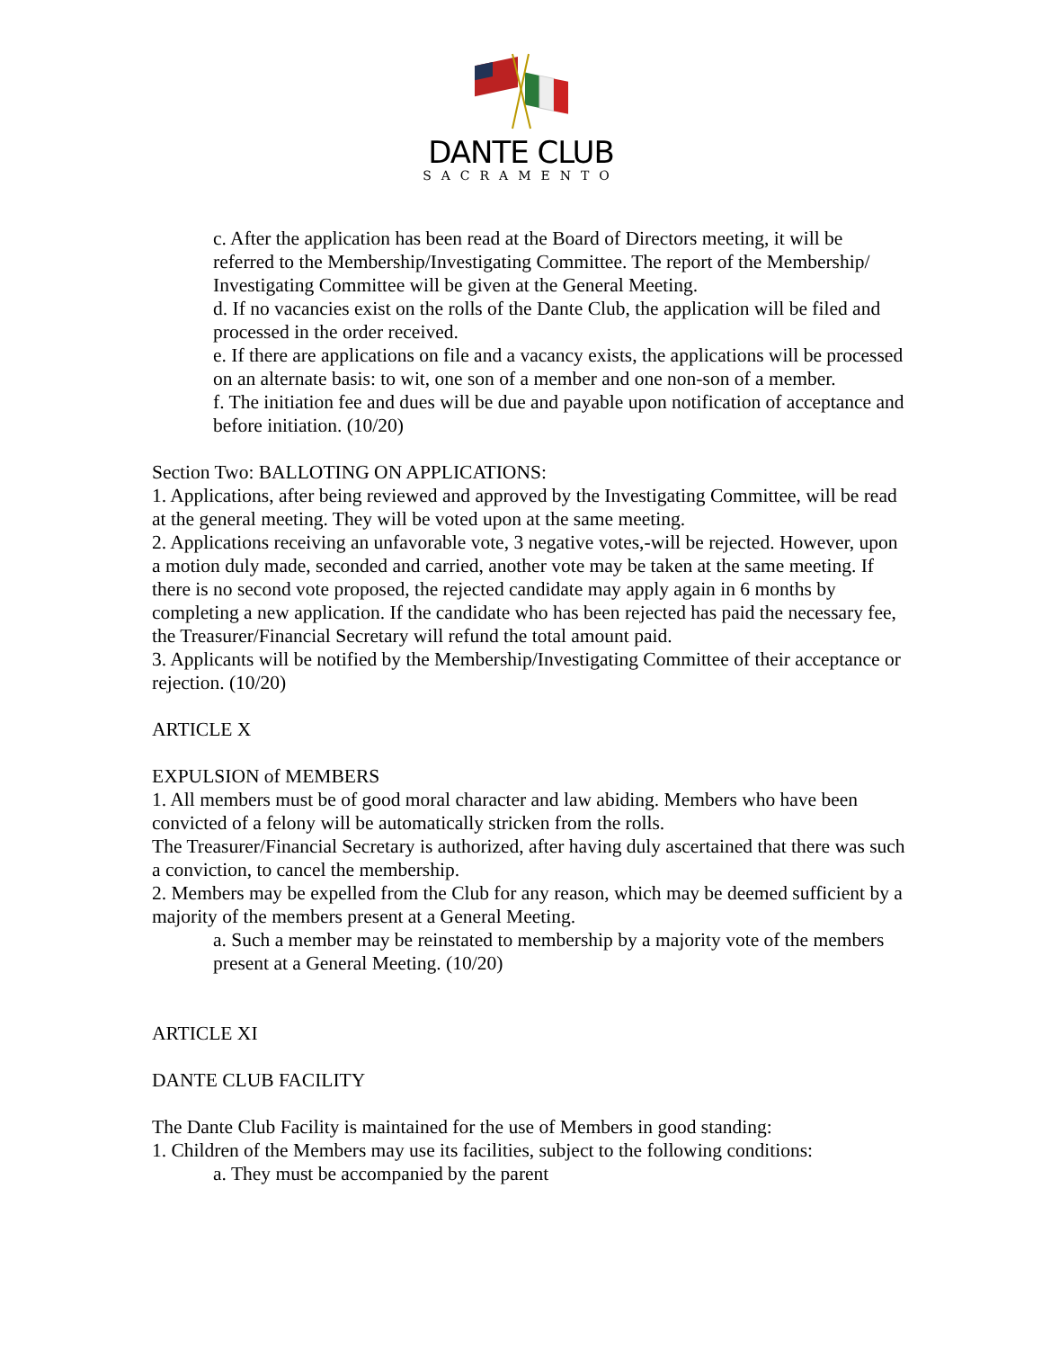DANTE CLUB
SACRAMENTO
c. After the application has been read at the Board of Directors meeting, it will be referred to the Membership/Investigating Committee. The report of the Membership/ Investigating Committee will be given at the General Meeting.
d. If no vacancies exist on the rolls of the Dante Club, the application will be filed and processed in the order received.
e. If there are applications on file and a vacancy exists, the applications will be processed on an alternate basis: to wit, one son of a member and one non-son of a member.
f. The initiation fee and dues will be due and payable upon notification of acceptance and before initiation. (10/20)
Section Two: BALLOTING ON APPLICATIONS:
1. Applications, after being reviewed and approved by the Investigating Committee, will be read at the general meeting. They will be voted upon at the same meeting.
2. Applications receiving an unfavorable vote, 3 negative votes,-will be rejected. However, upon a motion duly made, seconded and carried, another vote may be taken at the same meeting. If there is no second vote proposed, the rejected candidate may apply again in 6 months by completing a new application. If the candidate who has been rejected has paid the necessary fee, the Treasurer/Financial Secretary will refund the total amount paid.
3. Applicants will be notified by the Membership/Investigating Committee of their acceptance or rejection. (10/20)
ARTICLE X
EXPULSION of MEMBERS
1. All members must be of good moral character and law abiding. Members who have been convicted of a felony will be automatically stricken from the rolls.
The Treasurer/Financial Secretary is authorized, after having duly ascertained that there was such a conviction, to cancel the membership.
2. Members may be expelled from the Club for any reason, which may be deemed sufficient by a majority of the members present at a General Meeting.
a. Such a member may be reinstated to membership by a majority vote of the members present at a General Meeting. (10/20)
ARTICLE XI
DANTE CLUB FACILITY
The Dante Club Facility is maintained for the use of Members in good standing:
1. Children of the Members may use its facilities, subject to the following conditions:
a. They must be accompanied by the parent